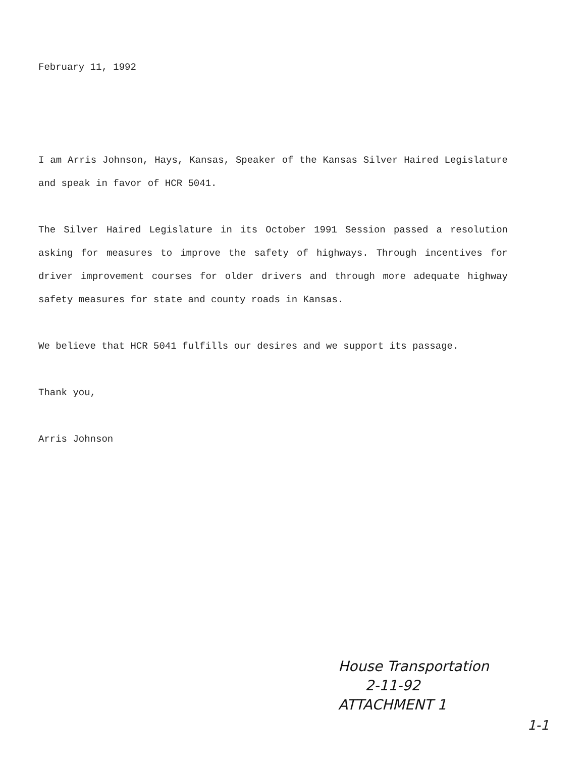February 11, 1992
I am Arris Johnson, Hays, Kansas, Speaker of the Kansas Silver Haired Legislature and speak in favor of HCR 5041.
The Silver Haired Legislature in its October 1991 Session passed a resolution asking for measures to improve the safety of highways. Through incentives for driver improvement courses for older drivers and through more adequate highway safety measures for state and county roads in Kansas.
We believe that HCR 5041 fulfills our desires and we support its passage.
Thank you,
Arris Johnson
House Transportation
2-11-92
ATTACHMENT 1
1-1